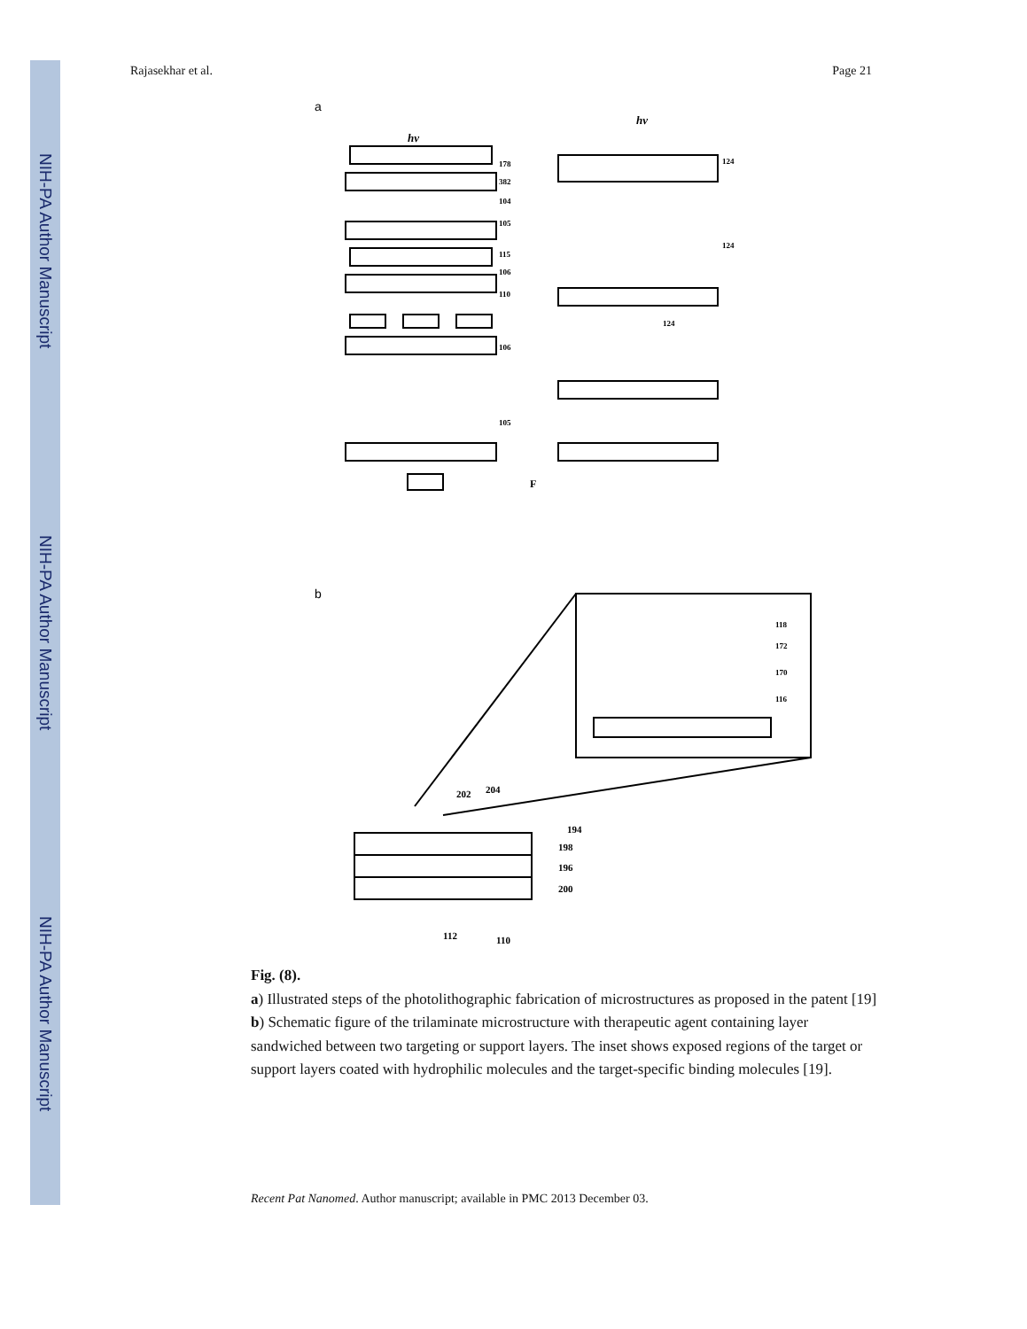NIH-PA Author Manuscript
NIH-PA Author Manuscript
NIH-PA Author Manuscript
Rajasekhar et al. Page 21
a
hv
hv
178
382
104
105
115
106
110
106
105
124
124
124
F
b
118
172
170
116
202
204
194
198
196
200
112
110
Fig. (8).
a) Illustrated steps of the photolithographic fabrication of microstructures as proposed in the patent [19] b) Schematic figure of the trilaminate microstructure with therapeutic agent containing layer sandwiched between two targeting or support layers. The inset shows exposed regions of the target or support layers coated with hydrophilic molecules and the target-specific binding molecules [19].
Recent Pat Nanomed. Author manuscript; available in PMC 2013 December 03.